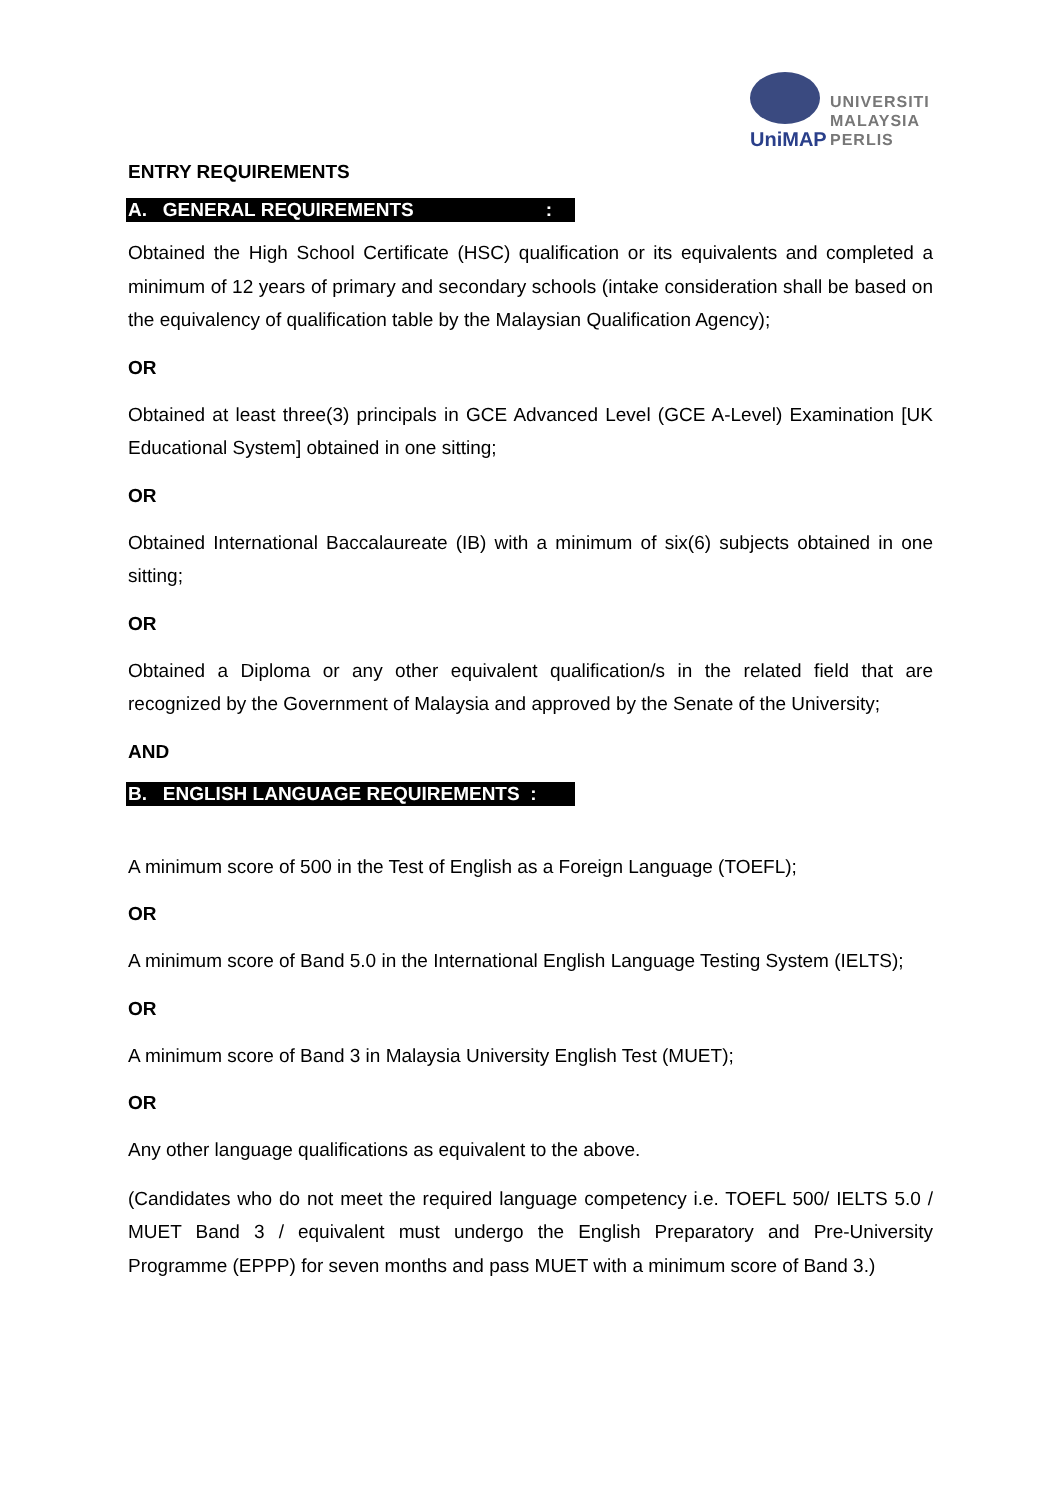UniMAP
UNIVERSITI
MALAYSIA
PERLIS
ENTRY REQUIREMENTS
A. GENERAL REQUIREMENTS :
Obtained the High School Certificate (HSC) qualification or its equivalents and completed a minimum of 12 years of primary and secondary schools (intake consideration shall be based on the equivalency of qualification table by the Malaysian Qualification Agency);
OR
Obtained at least three(3) principals in GCE Advanced Level (GCE A-Level) Examination [UK Educational System] obtained in one sitting;
OR
Obtained International Baccalaureate (IB) with a minimum of six(6) subjects obtained in one sitting;
OR
Obtained a Diploma or any other equivalent qualification/s in the related field that are recognized by the Government of Malaysia and approved by the Senate of the University;
AND
B. ENGLISH LANGUAGE REQUIREMENTS :
A minimum score of 500 in the Test of English as a Foreign Language (TOEFL);
OR
A minimum score of Band 5.0 in the International English Language Testing System (IELTS);
OR
A minimum score of Band 3 in Malaysia University English Test (MUET);
OR
Any other language qualifications as equivalent to the above.
(Candidates who do not meet the required language competency i.e. TOEFL 500/ IELTS 5.0 / MUET Band 3 / equivalent must undergo the English Preparatory and Pre-University Programme (EPPP) for seven months and pass MUET with a minimum score of Band 3.)